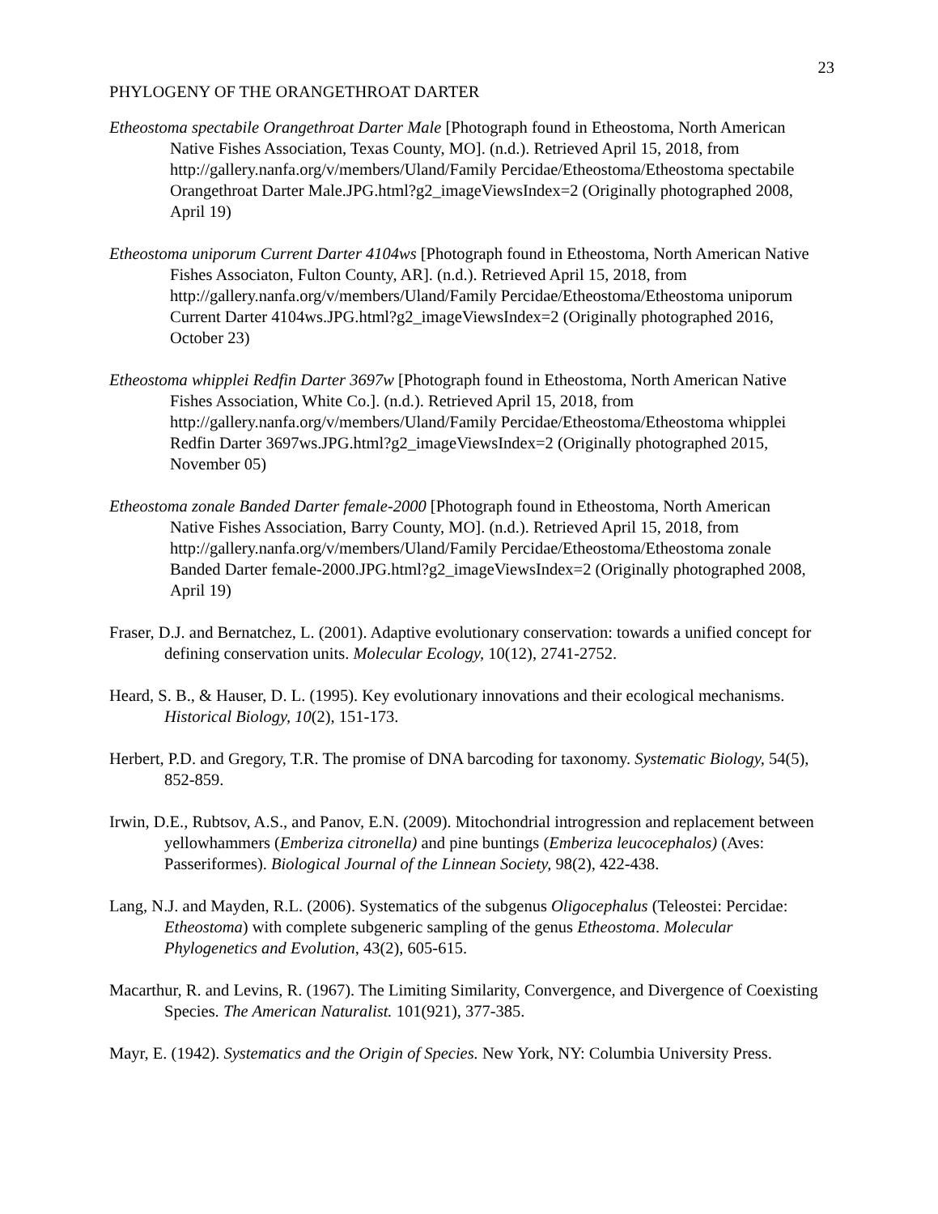23
PHYLOGENY OF THE ORANGETHROAT DARTER
Etheostoma spectabile Orangethroat Darter Male [Photograph found in Etheostoma, North American Native Fishes Association, Texas County, MO]. (n.d.). Retrieved April 15, 2018, from http://gallery.nanfa.org/v/members/Uland/Family Percidae/Etheostoma/Etheostoma spectabile Orangethroat Darter Male.JPG.html?g2_imageViewsIndex=2 (Originally photographed 2008, April 19)
Etheostoma uniporum Current Darter 4104ws [Photograph found in Etheostoma, North American Native Fishes Associaton, Fulton County, AR]. (n.d.). Retrieved April 15, 2018, from http://gallery.nanfa.org/v/members/Uland/Family Percidae/Etheostoma/Etheostoma uniporum Current Darter 4104ws.JPG.html?g2_imageViewsIndex=2 (Originally photographed 2016, October 23)
Etheostoma whipplei Redfin Darter 3697w [Photograph found in Etheostoma, North American Native Fishes Association, White Co.]. (n.d.). Retrieved April 15, 2018, from http://gallery.nanfa.org/v/members/Uland/Family Percidae/Etheostoma/Etheostoma whipplei Redfin Darter 3697ws.JPG.html?g2_imageViewsIndex=2 (Originally photographed 2015, November 05)
Etheostoma zonale Banded Darter female-2000 [Photograph found in Etheostoma, North American Native Fishes Association, Barry County, MO]. (n.d.). Retrieved April 15, 2018, from http://gallery.nanfa.org/v/members/Uland/Family Percidae/Etheostoma/Etheostoma zonale Banded Darter female-2000.JPG.html?g2_imageViewsIndex=2 (Originally photographed 2008, April 19)
Fraser, D.J. and Bernatchez, L. (2001). Adaptive evolutionary conservation: towards a unified concept for defining conservation units. Molecular Ecology, 10(12), 2741-2752.
Heard, S. B., & Hauser, D. L. (1995). Key evolutionary innovations and their ecological mechanisms. Historical Biology, 10(2), 151-173.
Herbert, P.D. and Gregory, T.R. The promise of DNA barcoding for taxonomy. Systematic Biology, 54(5), 852-859.
Irwin, D.E., Rubtsov, A.S., and Panov, E.N. (2009). Mitochondrial introgression and replacement between yellowhammers (Emberiza citronella) and pine buntings (Emberiza leucocephalos) (Aves: Passeriformes). Biological Journal of the Linnean Society, 98(2), 422-438.
Lang, N.J. and Mayden, R.L. (2006). Systematics of the subgenus Oligocephalus (Teleostei: Percidae: Etheostoma) with complete subgeneric sampling of the genus Etheostoma. Molecular Phylogenetics and Evolution, 43(2), 605-615.
Macarthur, R. and Levins, R. (1967). The Limiting Similarity, Convergence, and Divergence of Coexisting Species. The American Naturalist. 101(921), 377-385.
Mayr, E. (1942). Systematics and the Origin of Species. New York, NY: Columbia University Press.